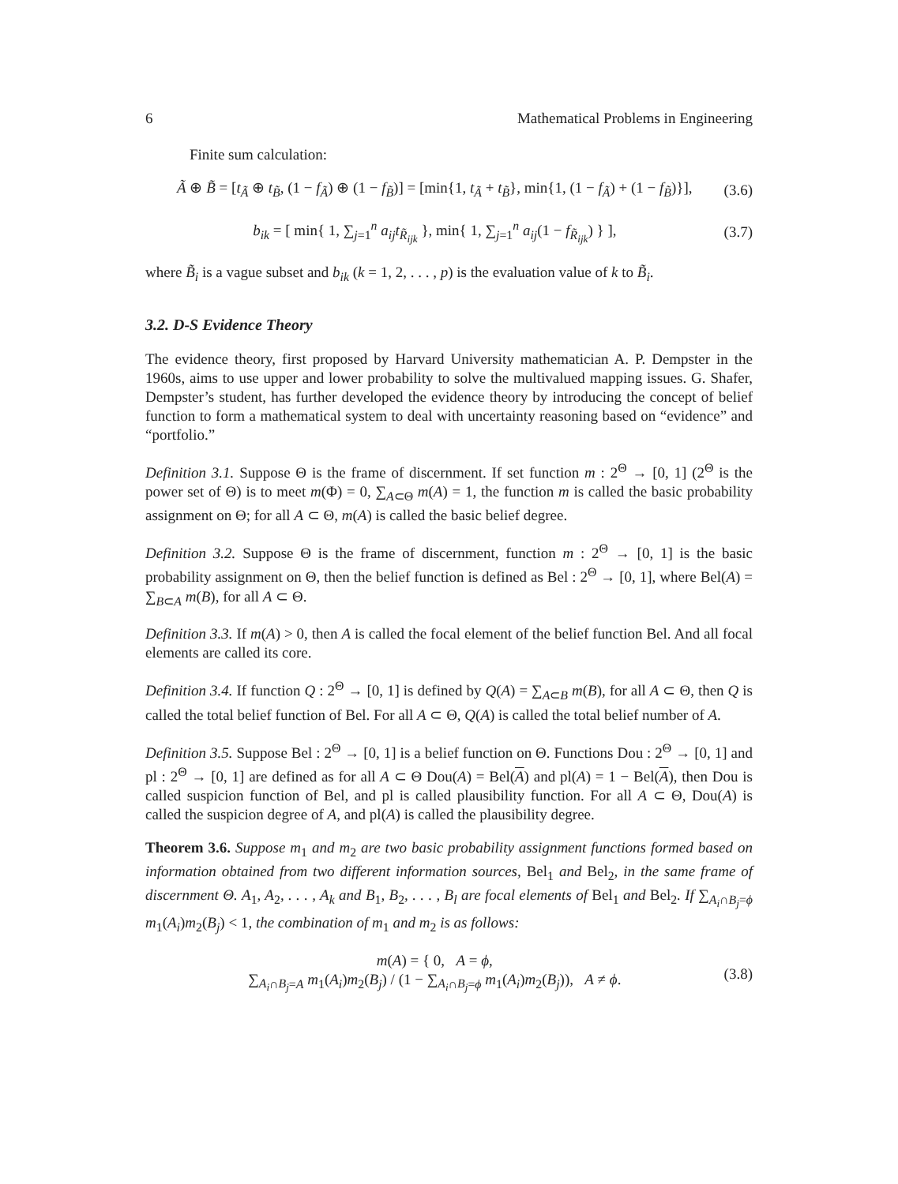6 Mathematical Problems in Engineering
Finite sum calculation:
Ã ⊕ B̃ = [t<sub>Ã</sub> ⊕ t<sub>B̃</sub>, (1 − f<sub>Ã</sub>) ⊕ (1 − f<sub>B̃</sub>)] = [min{1, t<sub>Ã</sub> + t<sub>B̃</sub>}, min{1, (1 − f<sub>Ã</sub>) + (1 − f<sub>B̃</sub>)}], (3.6)
b<sub>ik</sub> = [ min{ 1, ∑<sub>j=1</sub><sup>n</sup> a<sub>ij</sub>t<sub>R̃<sub>ijk</sub></sub> }, min{ 1, ∑<sub>j=1</sub><sup>n</sup> a<sub>ij</sub>(1 − f<sub>R̃<sub>ijk</sub></sub>) } ], (3.7)
where B̃<sub>i</sub> is a vague subset and b<sub>ik</sub> (k = 1, 2, . . . , p) is the evaluation value of k to B̃<sub>i</sub>.
3.2. D-S Evidence Theory
The evidence theory, first proposed by Harvard University mathematician A. P. Dempster in the 1960s, aims to use upper and lower probability to solve the multivalued mapping issues. G. Shafer, Dempster’s student, has further developed the evidence theory by introducing the concept of belief function to form a mathematical system to deal with uncertainty reasoning based on “evidence” and “portfolio.”
Definition 3.1. Suppose Θ is the frame of discernment. If set function m : 2<sup>Θ</sup> → [0, 1] (2<sup>Θ</sup> is the power set of Θ) is to meet m(Φ) = 0, ∑<sub>A⊂Θ</sub> m(A) = 1, the function m is called the basic probability assignment on Θ; for all A ⊂ Θ, m(A) is called the basic belief degree.
Definition 3.2. Suppose Θ is the frame of discernment, function m : 2<sup>Θ</sup> → [0, 1] is the basic probability assignment on Θ, then the belief function is defined as Bel : 2<sup>Θ</sup> → [0, 1], where Bel(A) = ∑<sub>B⊂A</sub> m(B), for all A ⊂ Θ.
Definition 3.3. If m(A) > 0, then A is called the focal element of the belief function Bel. And all focal elements are called its core.
Definition 3.4. If function Q : 2<sup>Θ</sup> → [0, 1] is defined by Q(A) = ∑<sub>A⊂B</sub> m(B), for all A ⊂ Θ, then Q is called the total belief function of Bel. For all A ⊂ Θ, Q(A) is called the total belief number of A.
Definition 3.5. Suppose Bel : 2<sup>Θ</sup> → [0, 1] is a belief function on Θ. Functions Dou : 2<sup>Θ</sup> → [0, 1] and pl : 2<sup>Θ</sup> → [0, 1] are defined as for all A ⊂ Θ Dou(A) = Bel(A) and pl(A) = 1 − Bel(A), then Dou is called suspicion function of Bel, and pl is called plausibility function. For all A ⊂ Θ, Dou(A) is called the suspicion degree of A, and pl(A) is called the plausibility degree.
Theorem 3.6. Suppose m<sub>1</sub> and m<sub>2</sub> are two basic probability assignment functions formed based on information obtained from two different information sources, Bel<sub>1</sub> and Bel<sub>2</sub>, in the same frame of discernment Θ. A<sub>1</sub>, A<sub>2</sub>, . . . , A<sub>k</sub> and B<sub>1</sub>, B<sub>2</sub>, . . . , B<sub>l</sub> are focal elements of Bel<sub>1</sub> and Bel<sub>2</sub>. If ∑<sub>A<sub>i</sub>∩B<sub>j</sub>=ϕ</sub> m<sub>1</sub>(A<sub>i</sub>)m<sub>2</sub>(B<sub>j</sub>) < 1, the combination of m<sub>1</sub> and m<sub>2</sub> is as follows:
m(A) = { 0, A = ϕ,
∑<sub>A<sub>i</sub>∩B<sub>j</sub>=A</sub> m<sub>1</sub>(A<sub>i</sub>)m<sub>2</sub>(B<sub>j</sub>) / (1 − ∑<sub>A<sub>i</sub>∩B<sub>j</sub>=ϕ</sub> m<sub>1</sub>(A<sub>i</sub>)m<sub>2</sub>(B<sub>j</sub>)), A ≠ ϕ. (3.8)